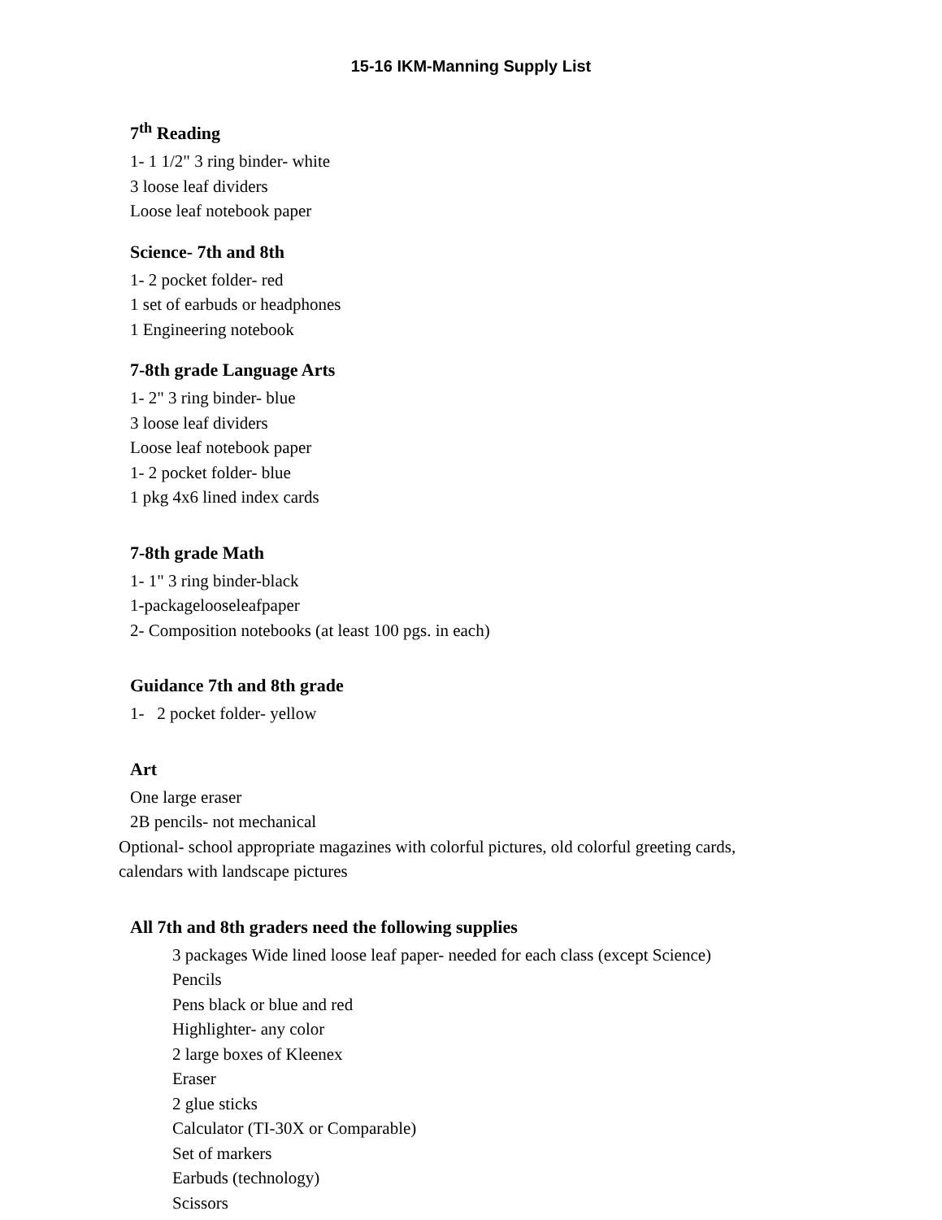15-16 IKM-Manning Supply List
7<sup>th</sup> Reading
1- 1 1/2" 3 ring binder- white
3 loose leaf dividers
Loose leaf notebook paper
Science- 7th and 8th
1- 2 pocket folder- red
1 set of earbuds or headphones
1 Engineering notebook
7-8th grade Language Arts
1- 2" 3 ring binder- blue
3 loose leaf dividers
Loose leaf notebook paper
1- 2 pocket folder- blue
1 pkg 4x6 lined index cards
7-8th grade Math
1- 1" 3 ring binder-black
1-packagelooseleafpaper
2- Composition notebooks (at least 100 pgs. in each)
Guidance 7th and 8th grade
1- 2 pocket folder- yellow
Art
One large eraser
2B pencils- not mechanical
Optional- school appropriate magazines with colorful pictures, old colorful greeting cards, calendars with landscape pictures
All 7th and 8th graders need the following supplies
3 packages Wide lined loose leaf paper- needed for each class (except Science)
Pencils
Pens black or blue and red
Highlighter- any color
2 large boxes of Kleenex
Eraser
2 glue sticks
Calculator (TI-30X or Comparable)
Set of markers
Earbuds (technology)
Scissors